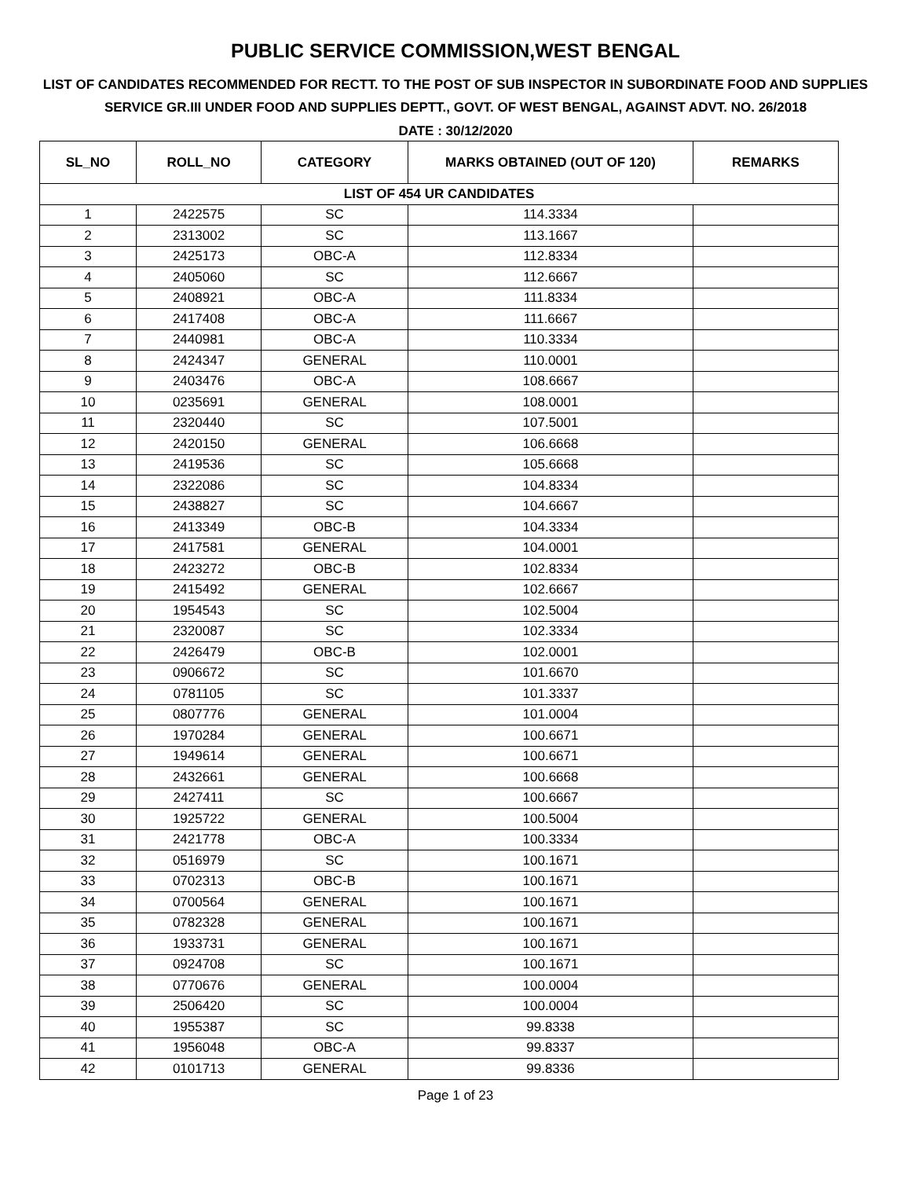PUBLIC SERVICE COMMISSION,WEST BENGAL
LIST OF CANDIDATES RECOMMENDED FOR RECTT. TO THE POST OF SUB INSPECTOR IN SUBORDINATE FOOD AND SUPPLIES SERVICE GR.III UNDER FOOD AND SUPPLIES DEPTT., GOVT. OF WEST BENGAL, AGAINST ADVT. NO. 26/2018
DATE : 30/12/2020
| SL_NO | ROLL_NO | CATEGORY | MARKS OBTAINED (OUT OF 120) | REMARKS |
| --- | --- | --- | --- | --- |
| LIST OF 454 UR CANDIDATES | | | | |
| 1 | 2422575 | SC | 114.3334 | |
| 2 | 2313002 | SC | 113.1667 | |
| 3 | 2425173 | OBC-A | 112.8334 | |
| 4 | 2405060 | SC | 112.6667 | |
| 5 | 2408921 | OBC-A | 111.8334 | |
| 6 | 2417408 | OBC-A | 111.6667 | |
| 7 | 2440981 | OBC-A | 110.3334 | |
| 8 | 2424347 | GENERAL | 110.0001 | |
| 9 | 2403476 | OBC-A | 108.6667 | |
| 10 | 0235691 | GENERAL | 108.0001 | |
| 11 | 2320440 | SC | 107.5001 | |
| 12 | 2420150 | GENERAL | 106.6668 | |
| 13 | 2419536 | SC | 105.6668 | |
| 14 | 2322086 | SC | 104.8334 | |
| 15 | 2438827 | SC | 104.6667 | |
| 16 | 2413349 | OBC-B | 104.3334 | |
| 17 | 2417581 | GENERAL | 104.0001 | |
| 18 | 2423272 | OBC-B | 102.8334 | |
| 19 | 2415492 | GENERAL | 102.6667 | |
| 20 | 1954543 | SC | 102.5004 | |
| 21 | 2320087 | SC | 102.3334 | |
| 22 | 2426479 | OBC-B | 102.0001 | |
| 23 | 0906672 | SC | 101.6670 | |
| 24 | 0781105 | SC | 101.3337 | |
| 25 | 0807776 | GENERAL | 101.0004 | |
| 26 | 1970284 | GENERAL | 100.6671 | |
| 27 | 1949614 | GENERAL | 100.6671 | |
| 28 | 2432661 | GENERAL | 100.6668 | |
| 29 | 2427411 | SC | 100.6667 | |
| 30 | 1925722 | GENERAL | 100.5004 | |
| 31 | 2421778 | OBC-A | 100.3334 | |
| 32 | 0516979 | SC | 100.1671 | |
| 33 | 0702313 | OBC-B | 100.1671 | |
| 34 | 0700564 | GENERAL | 100.1671 | |
| 35 | 0782328 | GENERAL | 100.1671 | |
| 36 | 1933731 | GENERAL | 100.1671 | |
| 37 | 0924708 | SC | 100.1671 | |
| 38 | 0770676 | GENERAL | 100.0004 | |
| 39 | 2506420 | SC | 100.0004 | |
| 40 | 1955387 | SC | 99.8338 | |
| 41 | 1956048 | OBC-A | 99.8337 | |
| 42 | 0101713 | GENERAL | 99.8336 | |
Page 1 of 23